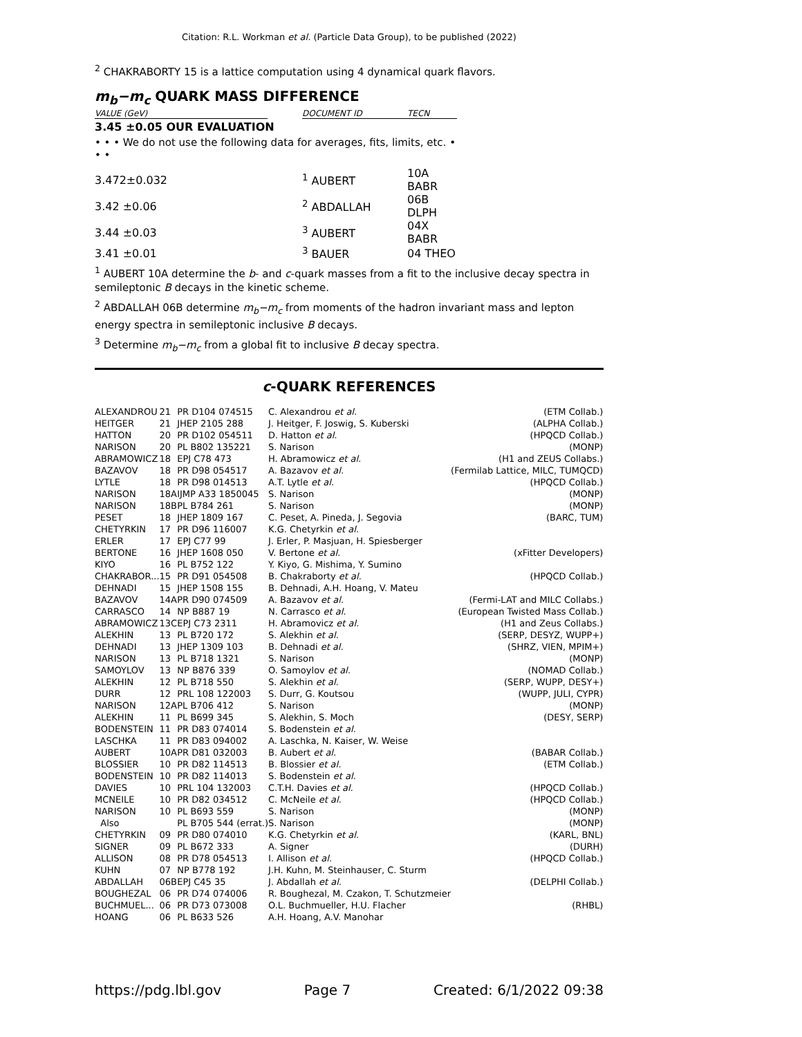Citation: R.L. Workman et al. (Particle Data Group), to be published (2022)
<sup>2</sup> CHAKRABORTY 15 is a lattice computation using 4 dynamical quark flavors.
m<sub>b</sub>−m<sub>c</sub> QUARK MASS DIFFERENCE
| VALUE (GeV) | | DOCUMENT ID | TECN |
| 3.45 ±0.05 OUR EVALUATION | | | |
| • • • We do not use the following data for averages, fits, limits, etc. • • • | | | |
| 3.472±0.032 | | <sup>1</sup> AUBERT | 10A BABR |
| 3.42 ±0.06 | | <sup>2</sup> ABDALLAH | 06B DLPH |
| 3.44 ±0.03 | | <sup>3</sup> AUBERT | 04X BABR |
| 3.41 ±0.01 | | <sup>3</sup> BAUER | 04 THEO |
<sup>1</sup> AUBERT 10A determine the b- and c-quark masses from a fit to the inclusive decay spectra in semileptonic B decays in the kinetic scheme.
<sup>2</sup> ABDALLAH 06B determine m<sub>b</sub>−m<sub>c</sub> from moments of the hadron invariant mass and lepton energy spectra in semileptonic inclusive B decays.
<sup>3</sup> Determine m<sub>b</sub>−m<sub>c</sub> from a global fit to inclusive B decay spectra.
c-QUARK REFERENCES
| ALEXANDROU | 21 | PR D104 074515 | C. Alexandrou et al. | (ETM Collab.) |
| HEITGER | 21 | JHEP 2105 288 | J. Heitger, F. Joswig, S. Kuberski | (ALPHA Collab.) |
| HATTON | 20 | PR D102 054511 | D. Hatton et al. | (HPQCD Collab.) |
| NARISON | 20 | PL B802 135221 | S. Narison | (MONP) |
| ABRAMOWICZ | 18 | EPJ C78 473 | H. Abramowicz et al. | (H1 and ZEUS Collabs.) |
| BAZAVOV | 18 | PR D98 054517 | A. Bazavov et al. | (Fermilab Lattice, MILC, TUMQCD) |
| LYTLE | 18 | PR D98 014513 | A.T. Lytle et al. | (HPQCD Collab.) |
| NARISON | 18A | IJMP A33 1850045 | S. Narison | (MONP) |
| NARISON | 18B | PL B784 261 | S. Narison | (MONP) |
| PESET | 18 | JHEP 1809 167 | C. Peset, A. Pineda, J. Segovia | (BARC, TUM) |
| CHETYRKIN | 17 | PR D96 116007 | K.G. Chetyrkin et al. | |
| ERLER | 17 | EPJ C77 99 | J. Erler, P. Masjuan, H. Spiesberger | |
| BERTONE | 16 | JHEP 1608 050 | V. Bertone et al. | (xFitter Developers) |
| KIYO | 16 | PL B752 122 | Y. Kiyo, G. Mishima, Y. Sumino | |
| CHAKRABOR... | 15 | PR D91 054508 | B. Chakraborty et al. | (HPQCD Collab.) |
| DEHNADI | 15 | JHEP 1508 155 | B. Dehnadi, A.H. Hoang, V. Mateu | |
| BAZAVOV | 14A | PR D90 074509 | A. Bazavov et al. | (Fermi-LAT and MILC Collabs.) |
| CARRASCO | 14 | NP B887 19 | N. Carrasco et al. | (European Twisted Mass Collab.) |
| ABRAMOWICZ | 13C | EPJ C73 2311 | H. Abramovicz et al. | (H1 and Zeus Collabs.) |
| ALEKHIN | 13 | PL B720 172 | S. Alekhin et al. | (SERP, DESYZ, WUPP+) |
| DEHNADI | 13 | JHEP 1309 103 | B. Dehnadi et al. | (SHRZ, VIEN, MPIM+) |
| NARISON | 13 | PL B718 1321 | S. Narison | (MONP) |
| SAMOYLOV | 13 | NP B876 339 | O. Samoylov et al. | (NOMAD Collab.) |
| ALEKHIN | 12 | PL B718 550 | S. Alekhin et al. | (SERP, WUPP, DESY+) |
| DURR | 12 | PRL 108 122003 | S. Durr, G. Koutsou | (WUPP, JULI, CYPR) |
| NARISON | 12A | PL B706 412 | S. Narison | (MONP) |
| ALEKHIN | 11 | PL B699 345 | S. Alekhin, S. Moch | (DESY, SERP) |
| BODENSTEIN | 11 | PR D83 074014 | S. Bodenstein et al. | |
| LASCHKA | 11 | PR D83 094002 | A. Laschka, N. Kaiser, W. Weise | |
| AUBERT | 10A | PR D81 032003 | B. Aubert et al. | (BABAR Collab.) |
| BLOSSIER | 10 | PR D82 114513 | B. Blossier et al. | (ETM Collab.) |
| BODENSTEIN | 10 | PR D82 114013 | S. Bodenstein et al. | |
| DAVIES | 10 | PRL 104 132003 | C.T.H. Davies et al. | (HPQCD Collab.) |
| MCNEILE | 10 | PR D82 034512 | C. McNeile et al. | (HPQCD Collab.) |
| NARISON | 10 | PL B693 559 | S. Narison | (MONP) |
| Also | | PL B705 544 (errat.) | S. Narison | (MONP) |
| CHETYRKIN | 09 | PR D80 074010 | K.G. Chetyrkin et al. | (KARL, BNL) |
| SIGNER | 09 | PL B672 333 | A. Signer | (DURH) |
| ALLISON | 08 | PR D78 054513 | I. Allison et al. | (HPQCD Collab.) |
| KUHN | 07 | NP B778 192 | J.H. Kuhn, M. Steinhauser, C. Sturm | |
| ABDALLAH | 06B | EPJ C45 35 | J. Abdallah et al. | (DELPHI Collab.) |
| BOUGHEZAL | 06 | PR D74 074006 | R. Boughezal, M. Czakon, T. Schutzmeier | |
| BUCHMUEL... | 06 | PR D73 073008 | O.L. Buchmueller, H.U. Flacher | (RHBL) |
| HOANG | 06 | PL B633 526 | A.H. Hoang, A.V. Manohar | |
https://pdg.lbl.gov Page 7 Created: 6/1/2022 09:38